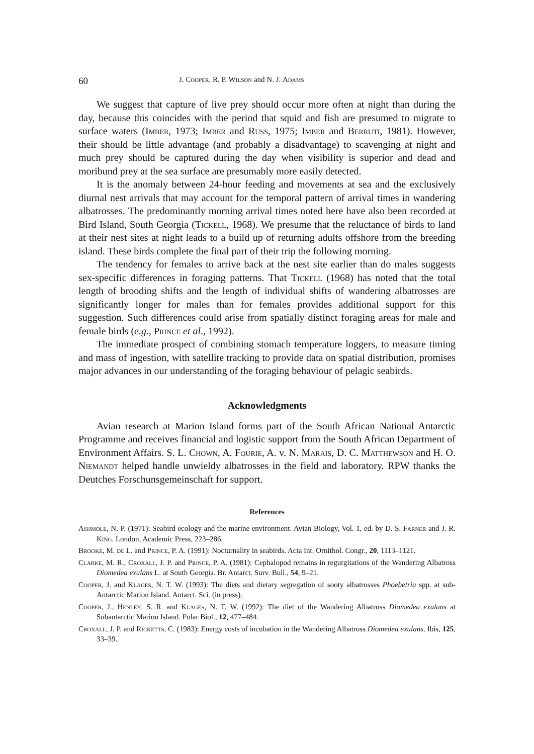60 J. Cooper, R. P. Wilson and N. J. Adams
We suggest that capture of live prey should occur more often at night than during the day, because this coincides with the period that squid and fish are presumed to migrate to surface waters (Imber, 1973; Imber and Russ, 1975; Imber and Berruti, 1981). However, their should be little advantage (and probably a disadvantage) to scavenging at night and much prey should be captured during the day when visibility is superior and dead and moribund prey at the sea surface are presumably more easily detected.
It is the anomaly between 24-hour feeding and movements at sea and the exclusively diurnal nest arrivals that may account for the temporal pattern of arrival times in wandering albatrosses. The predominantly morning arrival times noted here have also been recorded at Bird Island, South Georgia (Tickell, 1968). We presume that the reluctance of birds to land at their nest sites at night leads to a build up of returning adults offshore from the breeding island. These birds complete the final part of their trip the following morning.
The tendency for females to arrive back at the nest site earlier than do males suggests sex-specific differences in foraging patterns. That Tickell (1968) has noted that the total length of brooding shifts and the length of individual shifts of wandering albatrosses are significantly longer for males than for females provides additional support for this suggestion. Such differences could arise from spatially distinct foraging areas for male and female birds (e.g., Prince et al., 1992).
The immediate prospect of combining stomach temperature loggers, to measure timing and mass of ingestion, with satellite tracking to provide data on spatial distribution, promises major advances in our understanding of the foraging behaviour of pelagic seabirds.
Acknowledgments
Avian research at Marion Island forms part of the South African National Antarctic Programme and receives financial and logistic support from the South African Department of Environment Affairs. S. L. Chown, A. Fourie, A. v. N. Marais, D. C. Matthewson and H. O. Niemandt helped handle unwieldy albatrosses in the field and laboratory. RPW thanks the Deutches Forschunsgemeinschaft for support.
References
Ashmole, N. P. (1971): Seabird ecology and the marine environment. Avian Biology, Vol. 1, ed. by D. S. Farner and J. R. King. London, Academic Press, 223–286.
Brooke, M. de L. and Prince, P. A. (1991): Nocturnality in seabirds. Acta Int. Ornithol. Congr., 20, 1113–1121.
Clarke, M. R., Croxall, J. P. and Prince, P. A. (1981): Cephalopod remains in regurgitations of the Wandering Albatross Diomedea exulans L. at South Georgia. Br. Antarct. Surv. Bull., 54, 9–21.
Cooper, J. and Klages, N. T. W. (1993): The diets and dietary segregation of sooty albatrosses Phoebetria spp. at sub-Antarctic Marion Island. Antarct. Sci. (in press).
Cooper, J., Henley, S. R. and Klages, N. T. W. (1992): The diet of the Wandering Albatross Diomedea exulans at Subantarctic Marion Island. Polar Biol., 12, 477–484.
Croxall, J. P. and Ricketts, C. (1983): Energy costs of incubation in the Wandering Albatross Diomedea exulans. Ibis, 125, 33–39.